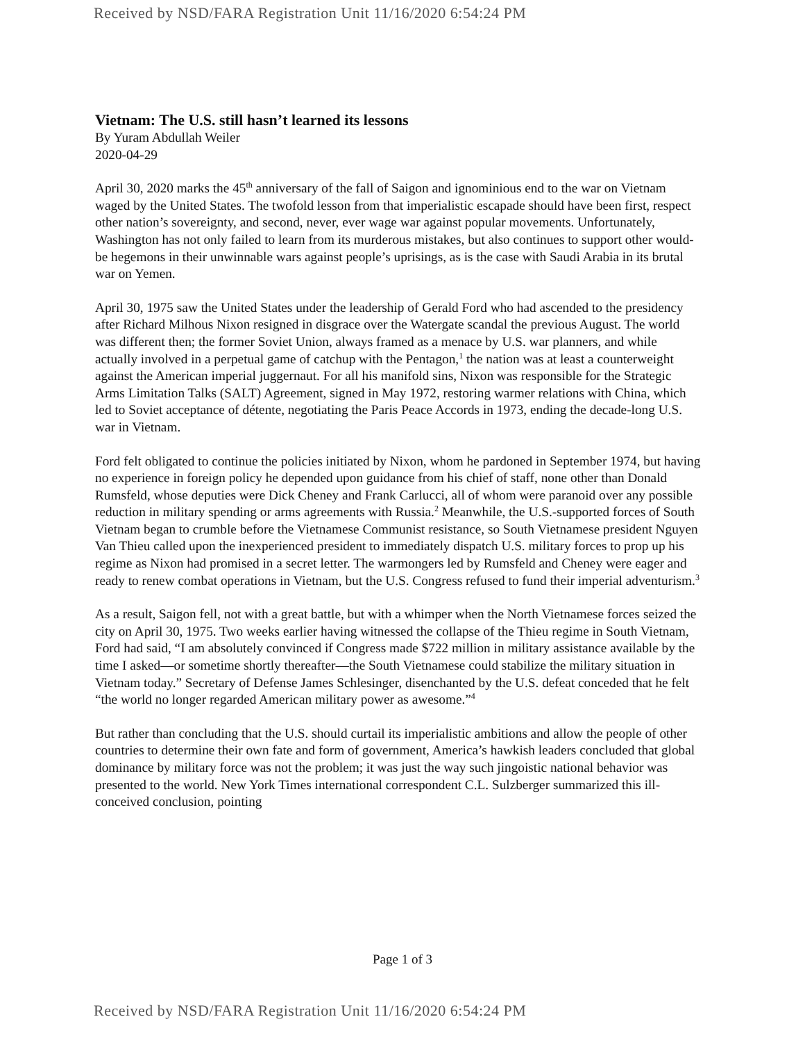Received by NSD/FARA Registration Unit 11/16/2020 6:54:24 PM
Vietnam: The U.S. still hasn’t learned its lessons
By Yuram Abdullah Weiler
2020-04-29
April 30, 2020 marks the 45<sup>th</sup> anniversary of the fall of Saigon and ignominious end to the war on Vietnam waged by the United States. The twofold lesson from that imperialistic escapade should have been first, respect other nation’s sovereignty, and second, never, ever wage war against popular movements. Unfortunately, Washington has not only failed to learn from its murderous mistakes, but also continues to support other would-be hegemons in their unwinnable wars against people’s uprisings, as is the case with Saudi Arabia in its brutal war on Yemen.
April 30, 1975 saw the United States under the leadership of Gerald Ford who had ascended to the presidency after Richard Milhous Nixon resigned in disgrace over the Watergate scandal the previous August. The world was different then; the former Soviet Union, always framed as a menace by U.S. war planners, and while actually involved in a perpetual game of catchup with the Pentagon,<sup>1</sup> the nation was at least a counterweight against the American imperial juggernaut. For all his manifold sins, Nixon was responsible for the Strategic Arms Limitation Talks (SALT) Agreement, signed in May 1972, restoring warmer relations with China, which led to Soviet acceptance of détente, negotiating the Paris Peace Accords in 1973, ending the decade-long U.S. war in Vietnam.
Ford felt obligated to continue the policies initiated by Nixon, whom he pardoned in September 1974, but having no experience in foreign policy he depended upon guidance from his chief of staff, none other than Donald Rumsfeld, whose deputies were Dick Cheney and Frank Carlucci, all of whom were paranoid over any possible reduction in military spending or arms agreements with Russia.<sup>2</sup> Meanwhile, the U.S.-supported forces of South Vietnam began to crumble before the Vietnamese Communist resistance, so South Vietnamese president Nguyen Van Thieu called upon the inexperienced president to immediately dispatch U.S. military forces to prop up his regime as Nixon had promised in a secret letter. The warmongers led by Rumsfeld and Cheney were eager and ready to renew combat operations in Vietnam, but the U.S. Congress refused to fund their imperial adventurism.<sup>3</sup>
As a result, Saigon fell, not with a great battle, but with a whimper when the North Vietnamese forces seized the city on April 30, 1975. Two weeks earlier having witnessed the collapse of the Thieu regime in South Vietnam, Ford had said, “I am absolutely convinced if Congress made $722 million in military assistance available by the time I asked—or sometime shortly thereafter—the South Vietnamese could stabilize the military situation in Vietnam today.” Secretary of Defense James Schlesinger, disenchanted by the U.S. defeat conceded that he felt “the world no longer regarded American military power as awesome.”<sup>4</sup>
But rather than concluding that the U.S. should curtail its imperialistic ambitions and allow the people of other countries to determine their own fate and form of government, America’s hawkish leaders concluded that global dominance by military force was not the problem; it was just the way such jingoistic national behavior was presented to the world. New York Times international correspondent C.L. Sulzberger summarized this ill-conceived conclusion, pointing
Page 1 of 3
Received by NSD/FARA Registration Unit 11/16/2020 6:54:24 PM